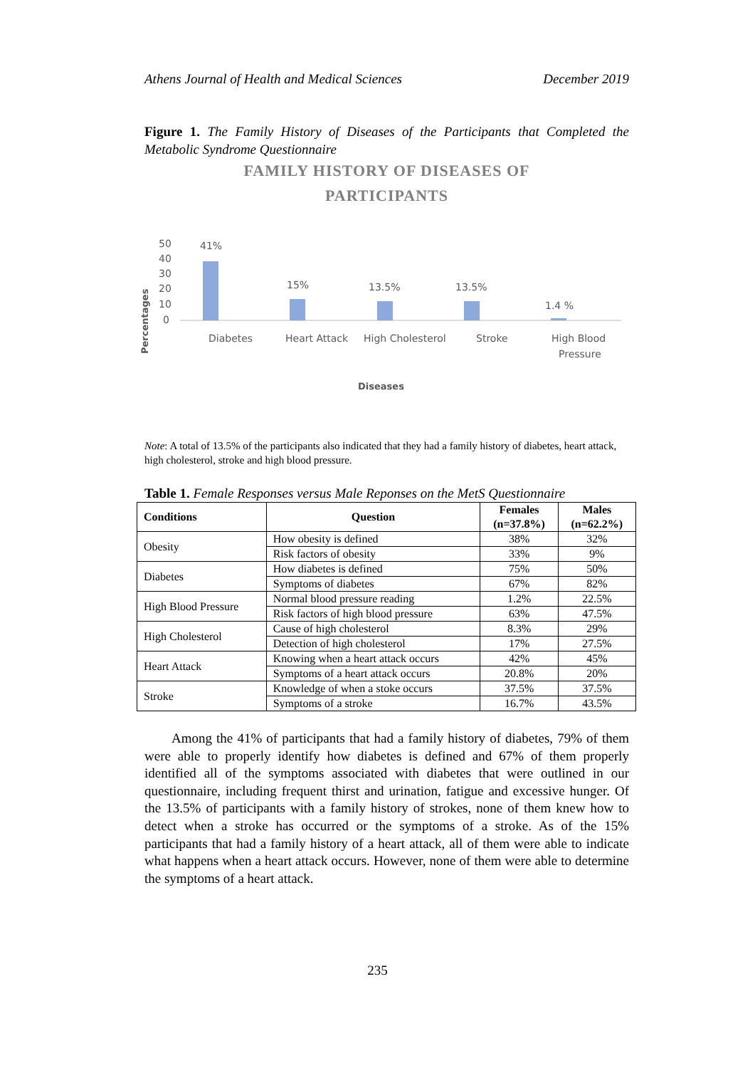Athens Journal of Health and Medical Sciences December 2019
Figure 1. The Family History of Diseases of the Participants that Completed the Metabolic Syndrome Questionnaire
FAMILY HISTORY OF DISEASES OF
PARTICIPANTS
Percentages
50
40
30
20
10
0
41%
15%
13.5%
13.5%
1.4 %
Diabetes
Heart Attack
High Cholesterol
Stroke
High Blood
Pressure
Diseases
Note: A total of 13.5% of the participants also indicated that they had a family history of diabetes, heart attack, high cholesterol, stroke and high blood pressure.
Table 1. Female Responses versus Male Reponses on the MetS Questionnaire
| Conditions | Question | Females (n=37.8%) | Males (n=62.2%) |
| --- | --- | --- | --- |
| Obesity | How obesity is defined | 38% | 32% |
| | Risk factors of obesity | 33% | 9% |
| Diabetes | How diabetes is defined | 75% | 50% |
| | Symptoms of diabetes | 67% | 82% |
| High Blood Pressure | Normal blood pressure reading | 1.2% | 22.5% |
| | Risk factors of high blood pressure | 63% | 47.5% |
| High Cholesterol | Cause of high cholesterol | 8.3% | 29% |
| | Detection of high cholesterol | 17% | 27.5% |
| Heart Attack | Knowing when a heart attack occurs | 42% | 45% |
| | Symptoms of a heart attack occurs | 20.8% | 20% |
| Stroke | Knowledge of when a stoke occurs | 37.5% | 37.5% |
| | Symptoms of a stroke | 16.7% | 43.5% |
Among the 41% of participants that had a family history of diabetes, 79% of them were able to properly identify how diabetes is defined and 67% of them properly identified all of the symptoms associated with diabetes that were outlined in our questionnaire, including frequent thirst and urination, fatigue and excessive hunger. Of the 13.5% of participants with a family history of strokes, none of them knew how to detect when a stroke has occurred or the symptoms of a stroke. As of the 15% participants that had a family history of a heart attack, all of them were able to indicate what happens when a heart attack occurs. However, none of them were able to determine the symptoms of a heart attack.
235